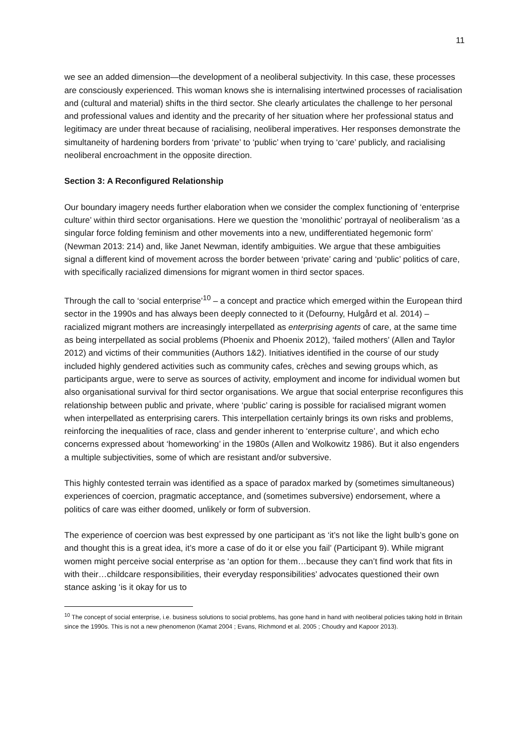11
we see an added dimension—the development of a neoliberal subjectivity. In this case, these processes are consciously experienced. This woman knows she is internalising intertwined processes of racialisation and (cultural and material) shifts in the third sector. She clearly articulates the challenge to her personal and professional values and identity and the precarity of her situation where her professional status and legitimacy are under threat because of racialising, neoliberal imperatives. Her responses demonstrate the simultaneity of hardening borders from ‘private’ to ‘public’ when trying to ‘care’ publicly, and racialising neoliberal encroachment in the opposite direction.
Section 3: A Reconfigured Relationship
Our boundary imagery needs further elaboration when we consider the complex functioning of ‘enterprise culture’ within third sector organisations. Here we question the ‘monolithic’ portrayal of neoliberalism ‘as a singular force folding feminism and other movements into a new, undifferentiated hegemonic form’ (Newman 2013: 214) and, like Janet Newman, identify ambiguities. We argue that these ambiguities signal a different kind of movement across the border between ‘private’ caring and ‘public’ politics of care, with specifically racialized dimensions for migrant women in third sector spaces.
Through the call to ‘social enterprise’<sup>10</sup> – a concept and practice which emerged within the European third sector in the 1990s and has always been deeply connected to it (Defourny, Hulgård et al. 2014) – racialized migrant mothers are increasingly interpellated as enterprising agents of care, at the same time as being interpellated as social problems (Phoenix and Phoenix 2012), ‘failed mothers’ (Allen and Taylor 2012) and victims of their communities (Authors 1&2). Initiatives identified in the course of our study included highly gendered activities such as community cafes, crèches and sewing groups which, as participants argue, were to serve as sources of activity, employment and income for individual women but also organisational survival for third sector organisations. We argue that social enterprise reconfigures this relationship between public and private, where ‘public’ caring is possible for racialised migrant women when interpellated as enterprising carers. This interpellation certainly brings its own risks and problems, reinforcing the inequalities of race, class and gender inherent to ‘enterprise culture’, and which echo concerns expressed about ‘homeworking’ in the 1980s (Allen and Wolkowitz 1986). But it also engenders a multiple subjectivities, some of which are resistant and/or subversive.
This highly contested terrain was identified as a space of paradox marked by (sometimes simultaneous) experiences of coercion, pragmatic acceptance, and (sometimes subversive) endorsement, where a politics of care was either doomed, unlikely or form of subversion.
The experience of coercion was best expressed by one participant as ‘it’s not like the light bulb’s gone on and thought this is a great idea, it’s more a case of do it or else you fail’ (Participant 9). While migrant women might perceive social enterprise as ‘an option for them…because they can’t find work that fits in with their…childcare responsibilities, their everyday responsibilities’ advocates questioned their own stance asking ‘is it okay for us to
<sup>10</sup> The concept of social enterprise, i.e. business solutions to social problems, has gone hand in hand with neoliberal policies taking hold in Britain since the 1990s. This is not a new phenomenon (Kamat 2004 ; Evans, Richmond et al. 2005 ; Choudry and Kapoor 2013).